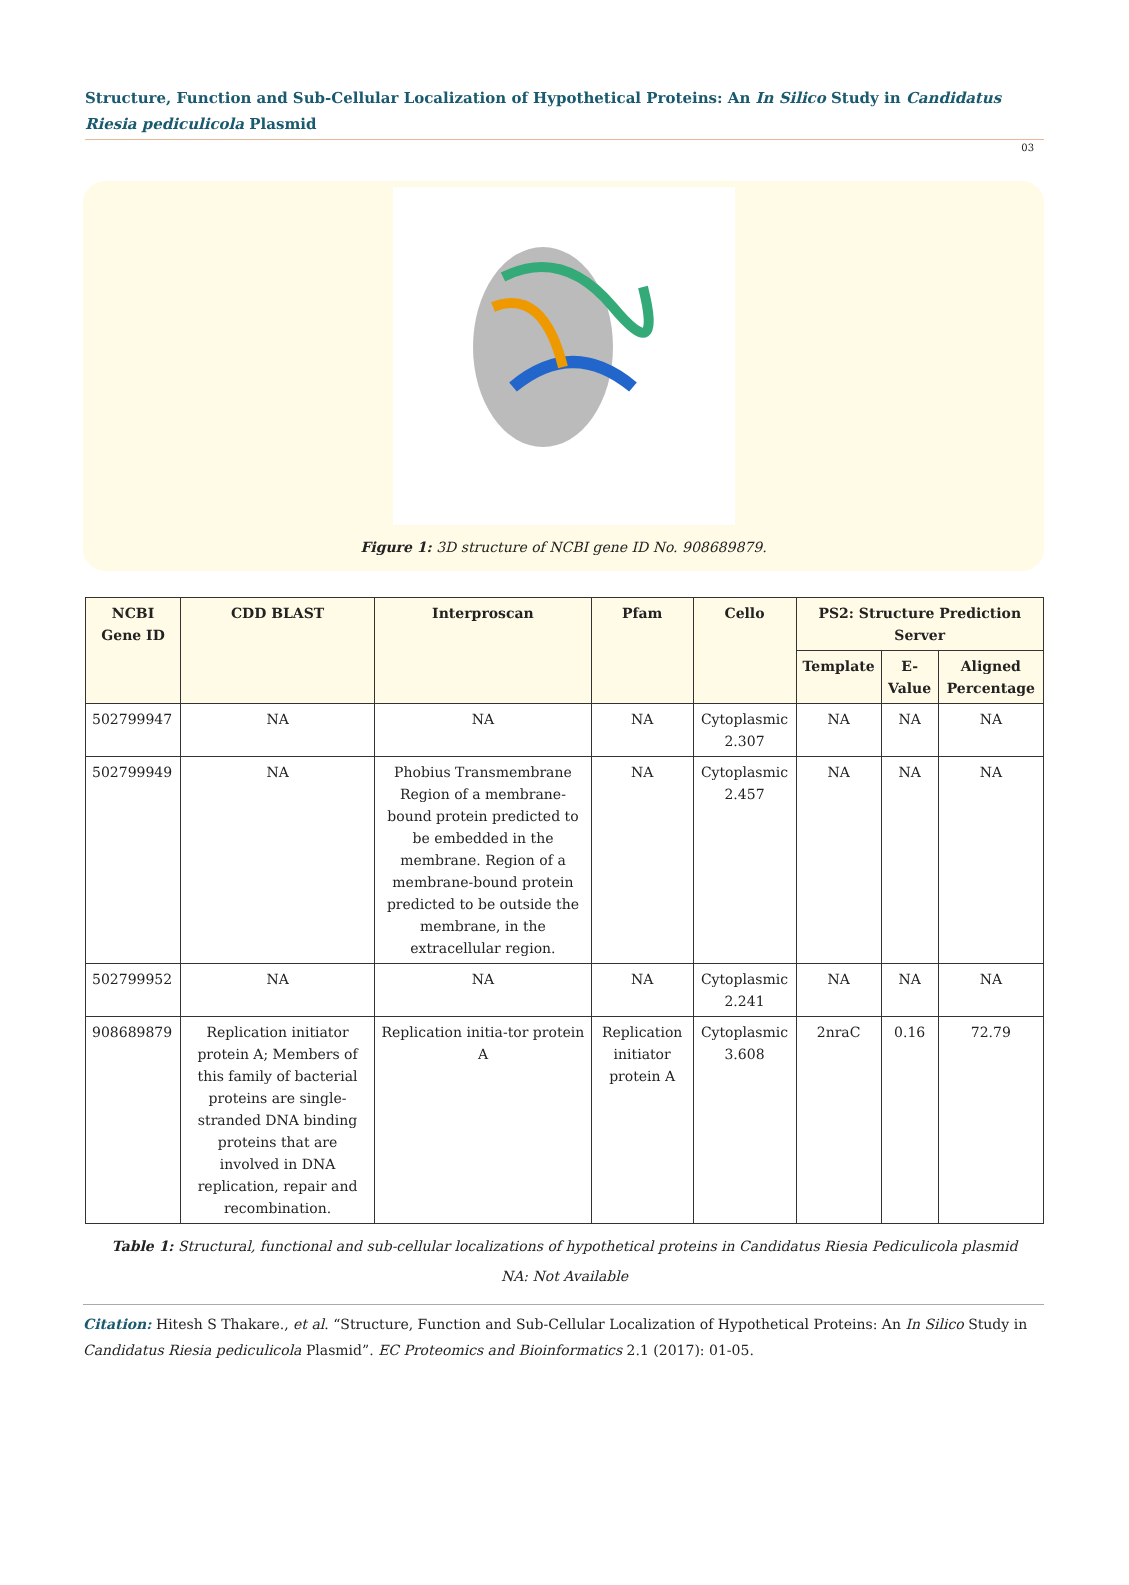Structure, Function and Sub-Cellular Localization of Hypothetical Proteins: An In Silico Study in Candidatus Riesia pediculicola Plasmid
03
Figure 1: 3D structure of NCBI gene ID No. 908689879.
| NCBI Gene ID | CDD BLAST | Interproscan | Pfam | Cello | PS2: Structure Prediction Server | | |
| --- | --- | --- | --- | --- | --- | --- | --- |
| | | | | | Template | E-Value | Aligned Percentage |
| 502799947 | NA | NA | NA | Cytoplasmic 2.307 | NA | NA | NA |
| 502799949 | NA | Phobius Transmembrane Region of a membrane-bound protein predicted to be embedded in the membrane. Region of a membrane-bound protein predicted to be outside the membrane, in the extracellular region. | NA | Cytoplasmic 2.457 | NA | NA | NA |
| 502799952 | NA | NA | NA | Cytoplasmic 2.241 | NA | NA | NA |
| 908689879 | Replication initiator protein A; Members of this family of bacterial proteins are single-stranded DNA binding proteins that are involved in DNA replication, repair and recombination. | Replication initia-tor protein A | Replication initiator protein A | Cytoplasmic 3.608 | 2nraC | 0.16 | 72.79 |
Table 1: Structural, functional and sub-cellular localizations of hypothetical proteins in Candidatus Riesia Pediculicola plasmid
NA: Not Available
Citation: Hitesh S Thakare., et al. “Structure, Function and Sub-Cellular Localization of Hypothetical Proteins: An In Silico Study in Candidatus Riesia pediculicola Plasmid”. EC Proteomics and Bioinformatics 2.1 (2017): 01-05.